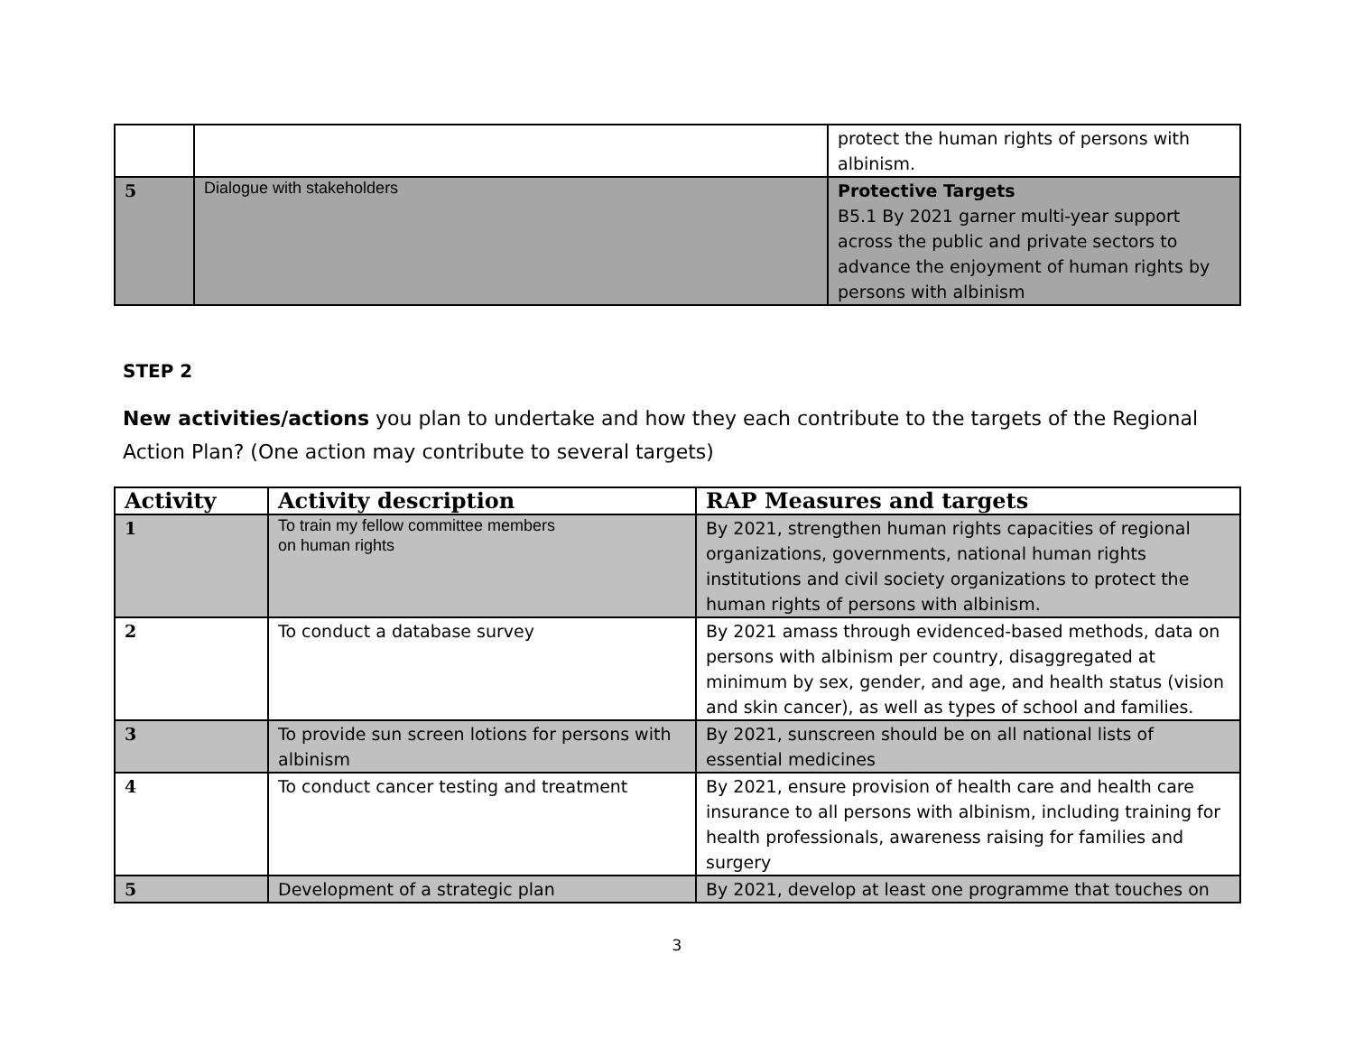| | | protect the human rights of persons with albinism. |
| 5 | Dialogue with stakeholders | Protective Targets B5.1 By 2021 garner multi-year support across the public and private sectors to advance the enjoyment of human rights by persons with albinism |
STEP 2
New activities/actions you plan to undertake and how they each contribute to the targets of the Regional Action Plan? (One action may contribute to several targets)
| Activity | Activity description | RAP Measures and targets |
| --- | --- | --- |
| 1 | To train my fellow committee members on human rights | By 2021, strengthen human rights capacities of regional organizations, governments, national human rights institutions and civil society organizations to protect the human rights of persons with albinism. |
| 2 | To conduct a database survey | By 2021 amass through evidenced-based methods, data on persons with albinism per country, disaggregated at minimum by sex, gender, and age, and health status (vision and skin cancer), as well as types of school and families. |
| 3 | To provide sun screen lotions for persons with albinism | By 2021, sunscreen should be on all national lists of essential medicines |
| 4 | To conduct cancer testing and treatment | By 2021, ensure provision of health care and health care insurance to all persons with albinism, including training for health professionals, awareness raising for families and surgery |
| 5 | Development of a strategic plan | By 2021, develop at least one programme that touches on |
3